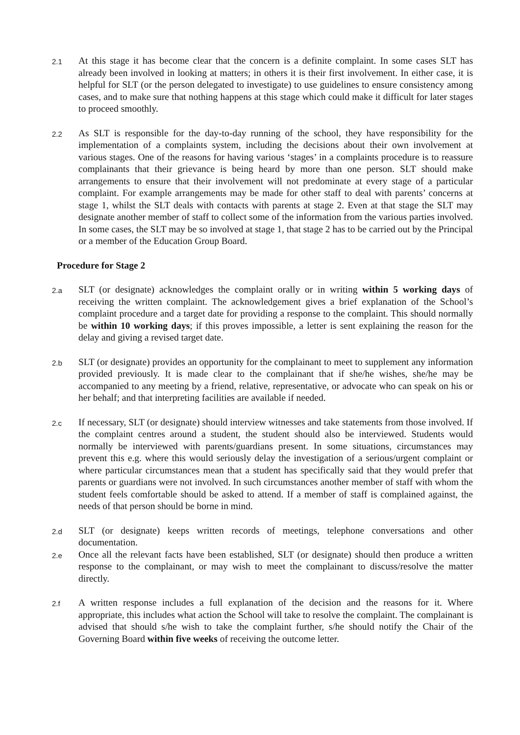2.1
At this stage it has become clear that the concern is a definite complaint. In some cases SLT has already been involved in looking at matters; in others it is their first involvement. In either case, it is helpful for SLT (or the person delegated to investigate) to use guidelines to ensure consistency among cases, and to make sure that nothing happens at this stage which could make it difficult for later stages to proceed smoothly.
2.2
As SLT is responsible for the day-to-day running of the school, they have responsibility for the implementation of a complaints system, including the decisions about their own involvement at various stages. One of the reasons for having various ‘stages’ in a complaints procedure is to reassure complainants that their grievance is being heard by more than one person. SLT should make arrangements to ensure that their involvement will not predominate at every stage of a particular complaint. For example arrangements may be made for other staff to deal with parents’ concerns at stage 1, whilst the SLT deals with contacts with parents at stage 2. Even at that stage the SLT may designate another member of staff to collect some of the information from the various parties involved. In some cases, the SLT may be so involved at stage 1, that stage 2 has to be carried out by the Principal or a member of the Education Group Board.
Procedure for Stage 2
2.a
SLT (or designate) acknowledges the complaint orally or in writing within 5 working days of receiving the written complaint. The acknowledgement gives a brief explanation of the School’s complaint procedure and a target date for providing a response to the complaint. This should normally be within 10 working days; if this proves impossible, a letter is sent explaining the reason for the delay and giving a revised target date.
2.b
SLT (or designate) provides an opportunity for the complainant to meet to supplement any information provided previously. It is made clear to the complainant that if she/he wishes, she/he may be accompanied to any meeting by a friend, relative, representative, or advocate who can speak on his or her behalf; and that interpreting facilities are available if needed.
2.c
If necessary, SLT (or designate) should interview witnesses and take statements from those involved. If the complaint centres around a student, the student should also be interviewed. Students would normally be interviewed with parents/guardians present. In some situations, circumstances may prevent this e.g. where this would seriously delay the investigation of a serious/urgent complaint or where particular circumstances mean that a student has specifically said that they would prefer that parents or guardians were not involved. In such circumstances another member of staff with whom the student feels comfortable should be asked to attend. If a member of staff is complained against, the needs of that person should be borne in mind.
2.d
SLT (or designate) keeps written records of meetings, telephone conversations and other documentation.
2.e
Once all the relevant facts have been established, SLT (or designate) should then produce a written response to the complainant, or may wish to meet the complainant to discuss/resolve the matter directly.
2.f
A written response includes a full explanation of the decision and the reasons for it. Where appropriate, this includes what action the School will take to resolve the complaint. The complainant is advised that should s/he wish to take the complaint further, s/he should notify the Chair of the Governing Board within five weeks of receiving the outcome letter.